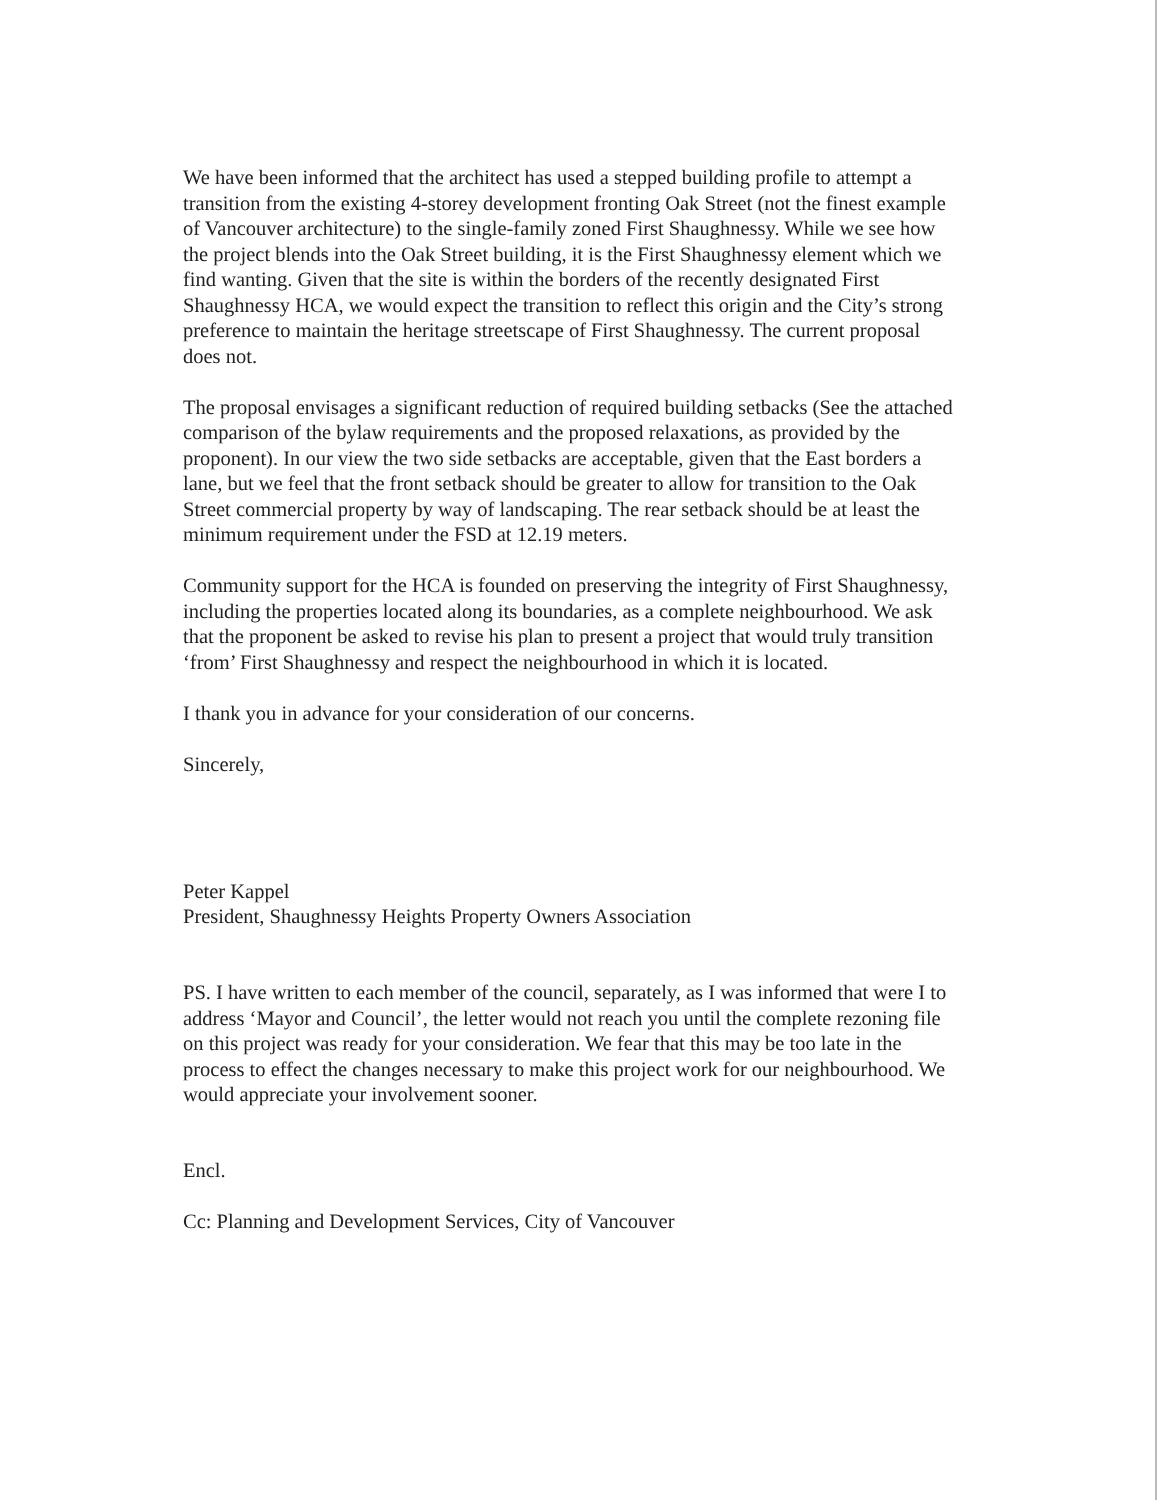We have been informed that the architect has used a stepped building profile to attempt a transition from the existing 4-storey development fronting Oak Street (not the finest example of Vancouver architecture) to the single-family zoned First Shaughnessy. While we see how the project blends into the Oak Street building, it is the First Shaughnessy element which we find wanting. Given that the site is within the borders of the recently designated First Shaughnessy HCA, we would expect the transition to reflect this origin and the City’s strong preference to maintain the heritage streetscape of First Shaughnessy. The current proposal does not.
The proposal envisages a significant reduction of required building setbacks (See the attached comparison of the bylaw requirements and the proposed relaxations, as provided by the proponent). In our view the two side setbacks are acceptable, given that the East borders a lane, but we feel that the front setback should be greater to allow for transition to the Oak Street commercial property by way of landscaping. The rear setback should be at least the minimum requirement under the FSD at 12.19 meters.
Community support for the HCA is founded on preserving the integrity of First Shaughnessy, including the properties located along its boundaries, as a complete neighbourhood. We ask that the proponent be asked to revise his plan to present a project that would truly transition ‘from’ First Shaughnessy and respect the neighbourhood in which it is located.
I thank you in advance for your consideration of our concerns.
Sincerely,
Peter Kappel
President, Shaughnessy Heights Property Owners Association
PS. I have written to each member of the council, separately, as I was informed that were I to address ‘Mayor and Council’, the letter would not reach you until the complete rezoning file on this project was ready for your consideration. We fear that this may be too late in the process to effect the changes necessary to make this project work for our neighbourhood. We would appreciate your involvement sooner.
Encl.
Cc: Planning and Development Services, City of Vancouver